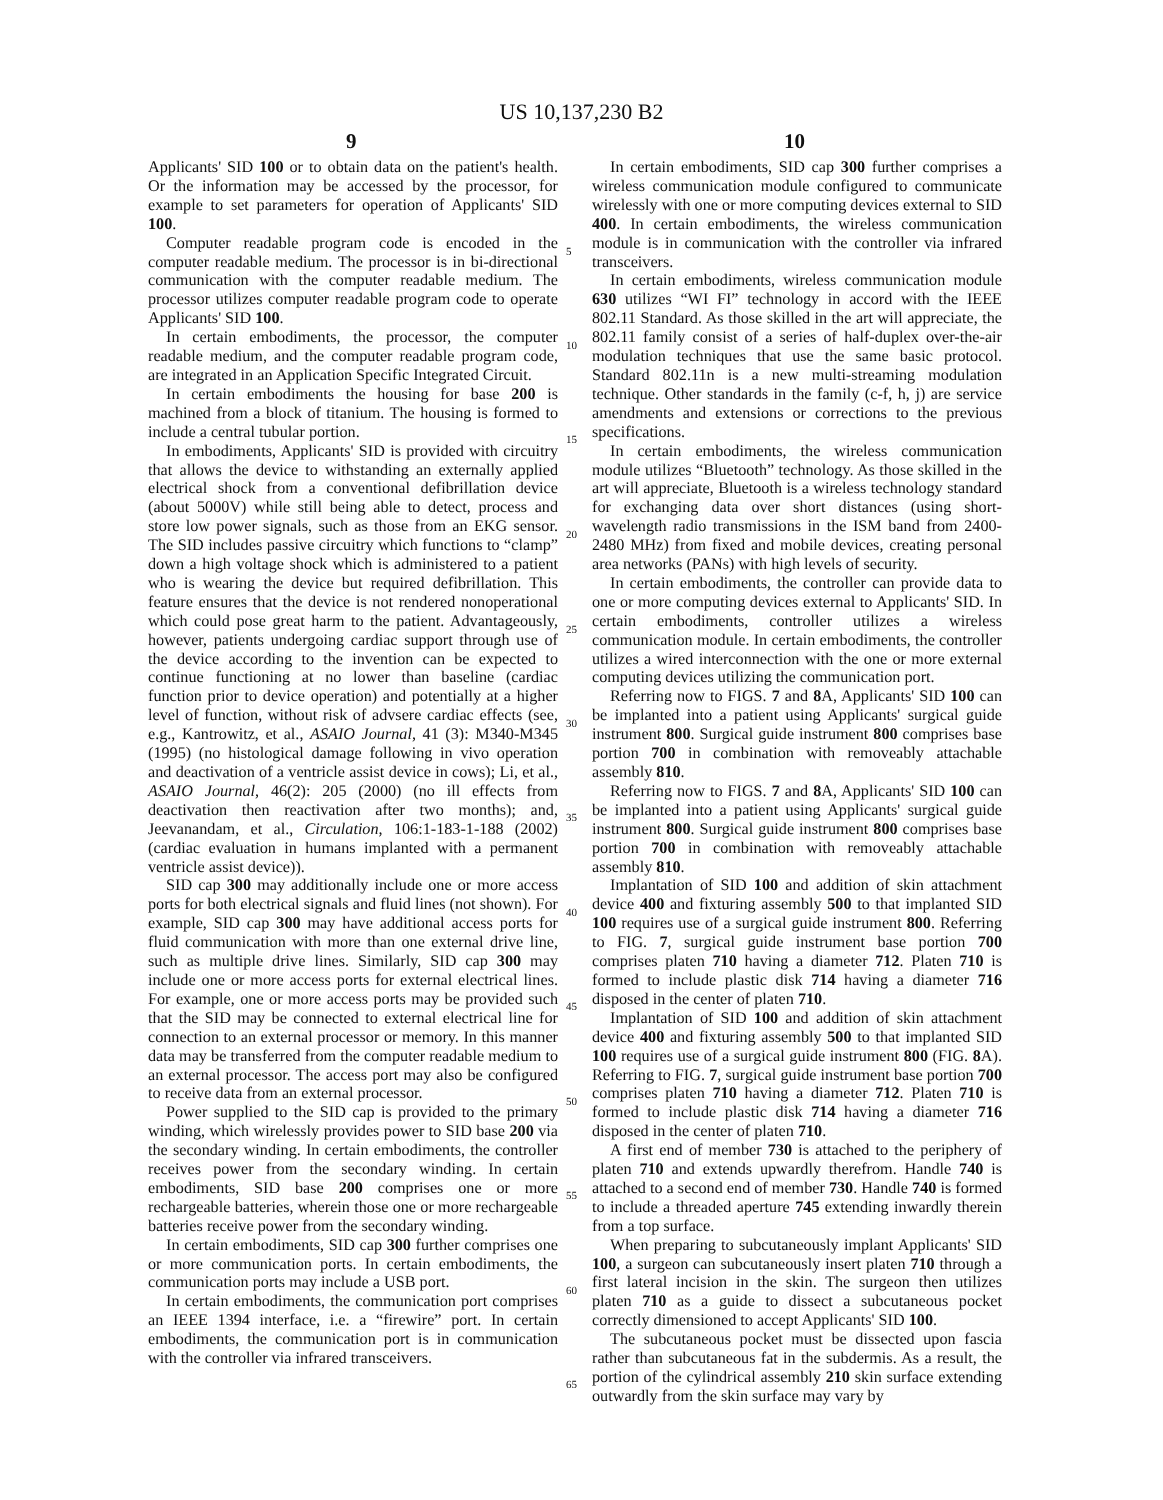US 10,137,230 B2
9 10
Applicants' SID 100 or to obtain data on the patient's health. Or the information may be accessed by the processor, for example to set parameters for operation of Applicants' SID 100.
Computer readable program code is encoded in the computer readable medium. The processor is in bi-directional communication with the computer readable medium. The processor utilizes computer readable program code to operate Applicants' SID 100.
In certain embodiments, the processor, the computer readable medium, and the computer readable program code, are integrated in an Application Specific Integrated Circuit.
In certain embodiments the housing for base 200 is machined from a block of titanium. The housing is formed to include a central tubular portion.
In embodiments, Applicants' SID is provided with circuitry that allows the device to withstanding an externally applied electrical shock from a conventional defibrillation device (about 5000V) while still being able to detect, process and store low power signals, such as those from an EKG sensor. The SID includes passive circuitry which functions to “clamp” down a high voltage shock which is administered to a patient who is wearing the device but required defibrillation. This feature ensures that the device is not rendered nonoperational which could pose great harm to the patient. Advantageously, however, patients undergoing cardiac support through use of the device according to the invention can be expected to continue functioning at no lower than baseline (cardiac function prior to device operation) and potentially at a higher level of function, without risk of advsere cardiac effects (see, e.g., Kantrowitz, et al., ASAIO Journal, 41 (3): M340-M345 (1995) (no histological damage following in vivo operation and deactivation of a ventricle assist device in cows); Li, et al., ASAIO Journal, 46(2): 205 (2000) (no ill effects from deactivation then reactivation after two months); and, Jeevanandam, et al., Circulation, 106:1-183-1-188 (2002) (cardiac evaluation in humans implanted with a permanent ventricle assist device)).
SID cap 300 may additionally include one or more access ports for both electrical signals and fluid lines (not shown). For example, SID cap 300 may have additional access ports for fluid communication with more than one external drive line, such as multiple drive lines. Similarly, SID cap 300 may include one or more access ports for external electrical lines. For example, one or more access ports may be provided such that the SID may be connected to external electrical line for connection to an external processor or memory. In this manner data may be transferred from the computer readable medium to an external processor. The access port may also be configured to receive data from an external processor.
Power supplied to the SID cap is provided to the primary winding, which wirelessly provides power to SID base 200 via the secondary winding. In certain embodiments, the controller receives power from the secondary winding. In certain embodiments, SID base 200 comprises one or more rechargeable batteries, wherein those one or more rechargeable batteries receive power from the secondary winding.
In certain embodiments, SID cap 300 further comprises one or more communication ports. In certain embodiments, the communication ports may include a USB port.
In certain embodiments, the communication port comprises an IEEE 1394 interface, i.e. a “firewire” port. In certain embodiments, the communication port is in communication with the controller via infrared transceivers.
5
10
15
20
25
30
35
40
45
50
55
60
65
In certain embodiments, SID cap 300 further comprises a wireless communication module configured to communicate wirelessly with one or more computing devices external to SID 400. In certain embodiments, the wireless communication module is in communication with the controller via infrared transceivers.
In certain embodiments, wireless communication module 630 utilizes “WI FI” technology in accord with the IEEE 802.11 Standard. As those skilled in the art will appreciate, the 802.11 family consist of a series of half-duplex over-the-air modulation techniques that use the same basic protocol. Standard 802.11n is a new multi-streaming modulation technique. Other standards in the family (c-f, h, j) are service amendments and extensions or corrections to the previous specifications.
In certain embodiments, the wireless communication module utilizes “Bluetooth” technology. As those skilled in the art will appreciate, Bluetooth is a wireless technology standard for exchanging data over short distances (using short-wavelength radio transmissions in the ISM band from 2400-2480 MHz) from fixed and mobile devices, creating personal area networks (PANs) with high levels of security.
In certain embodiments, the controller can provide data to one or more computing devices external to Applicants' SID. In certain embodiments, controller utilizes a wireless communication module. In certain embodiments, the controller utilizes a wired interconnection with the one or more external computing devices utilizing the communication port.
Referring now to FIGS. 7 and 8 A, Applicants' SID 100 can be implanted into a patient using Applicants' surgical guide instrument 800. Surgical guide instrument 800 comprises base portion 700 in combination with removeably attachable assembly 810.
Referring now to FIGS. 7 and 8 A, Applicants' SID 100 can be implanted into a patient using Applicants' surgical guide instrument 800. Surgical guide instrument 800 comprises base portion 700 in combination with removeably attachable assembly 810.
Implantation of SID 100 and addition of skin attachment device 400 and fixturing assembly 500 to that implanted SID 100 requires use of a surgical guide instrument 800. Referring to FIG. 7, surgical guide instrument base portion 700 comprises platen 710 having a diameter 712. Platen 710 is formed to include plastic disk 714 having a diameter 716 disposed in the center of platen 710.
Implantation of SID 100 and addition of skin attachment device 400 and fixturing assembly 500 to that implanted SID 100 requires use of a surgical guide instrument 800 (FIG. 8 A). Referring to FIG. 7, surgical guide instrument base portion 700 comprises platen 710 having a diameter 712. Platen 710 is formed to include plastic disk 714 having a diameter 716 disposed in the center of platen 710.
A first end of member 730 is attached to the periphery of platen 710 and extends upwardly therefrom. Handle 740 is attached to a second end of member 730. Handle 740 is formed to include a threaded aperture 745 extending inwardly therein from a top surface.
When preparing to subcutaneously implant Applicants' SID 100, a surgeon can subcutaneously insert platen 710 through a first lateral incision in the skin. The surgeon then utilizes platen 710 as a guide to dissect a subcutaneous pocket correctly dimensioned to accept Applicants' SID 100.
The subcutaneous pocket must be dissected upon fascia rather than subcutaneous fat in the subdermis. As a result, the portion of the cylindrical assembly 210 skin surface extending outwardly from the skin surface may vary by